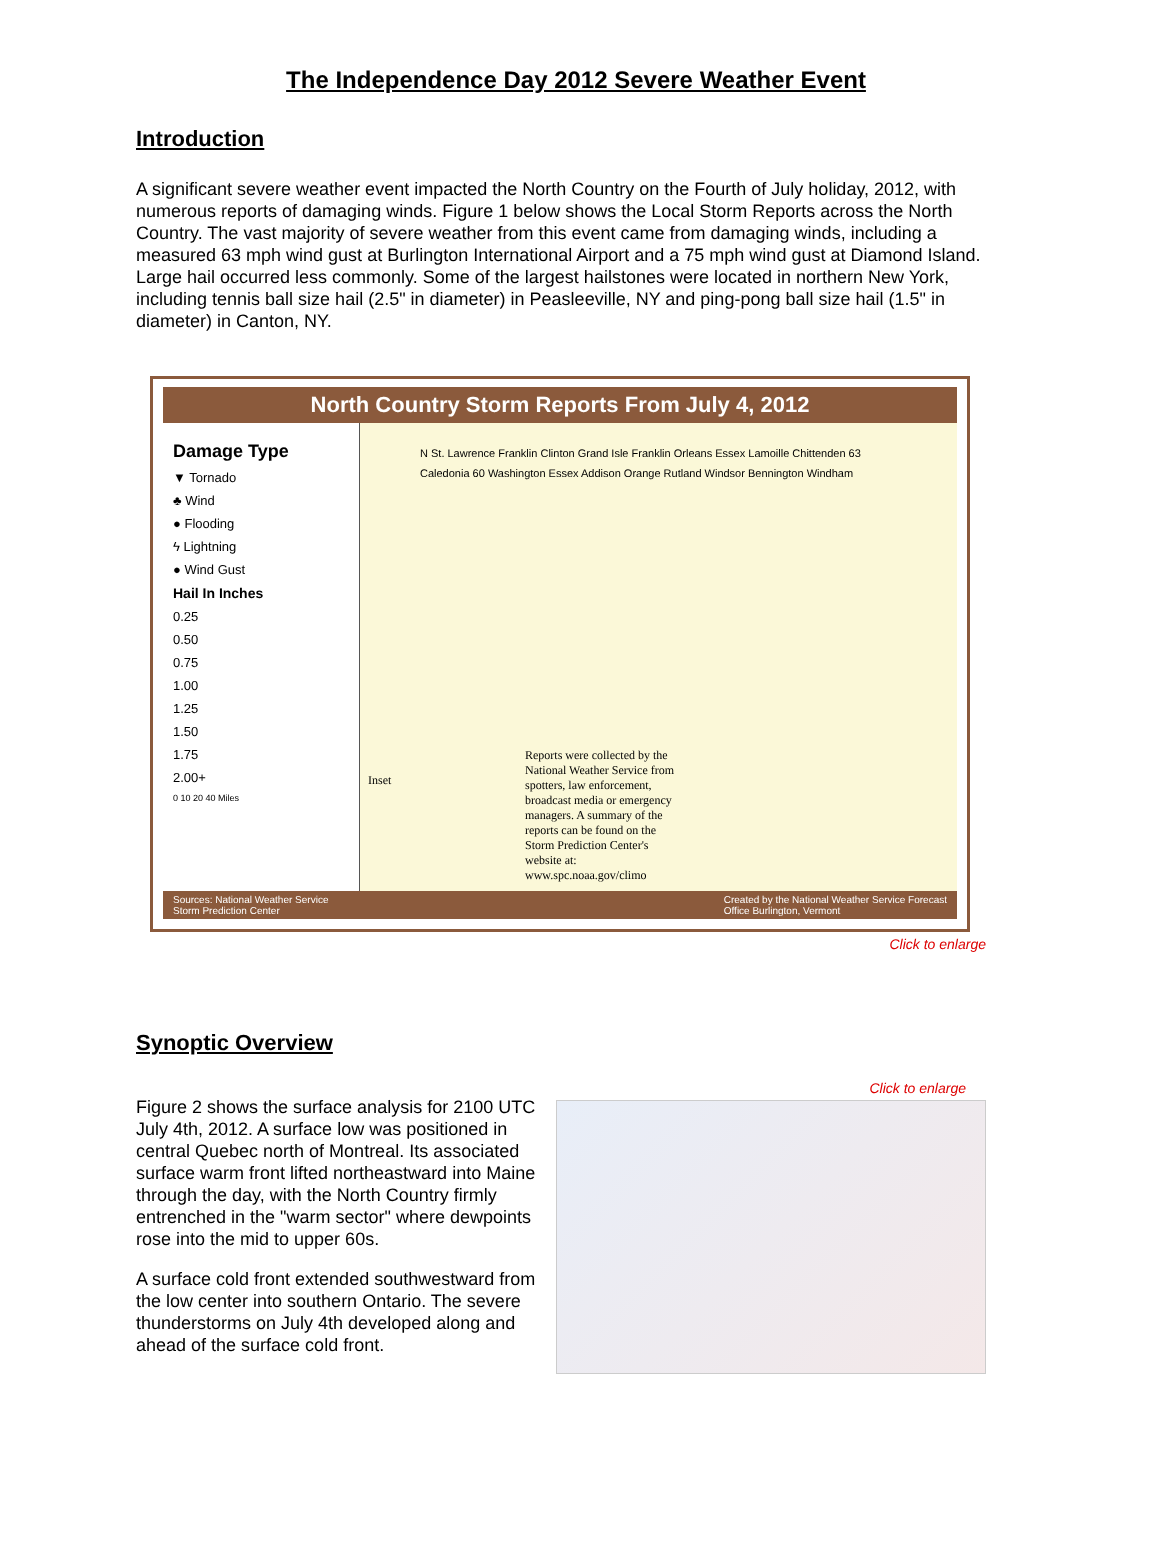The Independence Day 2012 Severe Weather Event
Introduction
A significant severe weather event impacted the North Country on the Fourth of July holiday, 2012, with numerous reports of damaging winds. Figure 1 below shows the Local Storm Reports across the North Country. The vast majority of severe weather from this event came from damaging winds, including a measured 63 mph wind gust at Burlington International Airport and a 75 mph wind gust at Diamond Island. Large hail occurred less commonly. Some of the largest hailstones were located in northern New York, including tennis ball size hail (2.5" in diameter) in Peasleeville, NY and ping-pong ball size hail (1.5" in diameter) in Canton, NY.
North Country Storm Reports From July 4, 2012
Damage Type
▼ Tornado
♣ Wind
● Flooding
ϟ Lightning
● Wind Gust
Hail In Inches
0.25
0.50
0.75
1.00
1.25
1.50
1.75
2.00+
0 10 20 40 Miles
N St. Lawrence Franklin Clinton Grand Isle Franklin Orleans Essex Lamoille Chittenden 63 Caledonia 60 Washington Essex Addison Orange Rutland Windsor Bennington Windham
Inset
Reports were collected by the National Weather Service from spotters, law enforcement, broadcast media or emergency managers. A summary of the reports can be found on the Storm Prediction Center's website at: www.spc.noaa.gov/climo
Sources: National Weather Service
Storm Prediction Center Created by the National Weather Service Forecast
Office Burlington, Vermont
Click to enlarge
Synoptic Overview
Click to enlarge
Figure 2 shows the surface analysis for 2100 UTC July 4th, 2012. A surface low was positioned in central Quebec north of Montreal. Its associated surface warm front lifted northeastward into Maine through the day, with the North Country firmly entrenched in the "warm sector" where dewpoints rose into the mid to upper 60s.
A surface cold front extended southwestward from the low center into southern Ontario. The severe thunderstorms on July 4th developed along and ahead of the surface cold front.